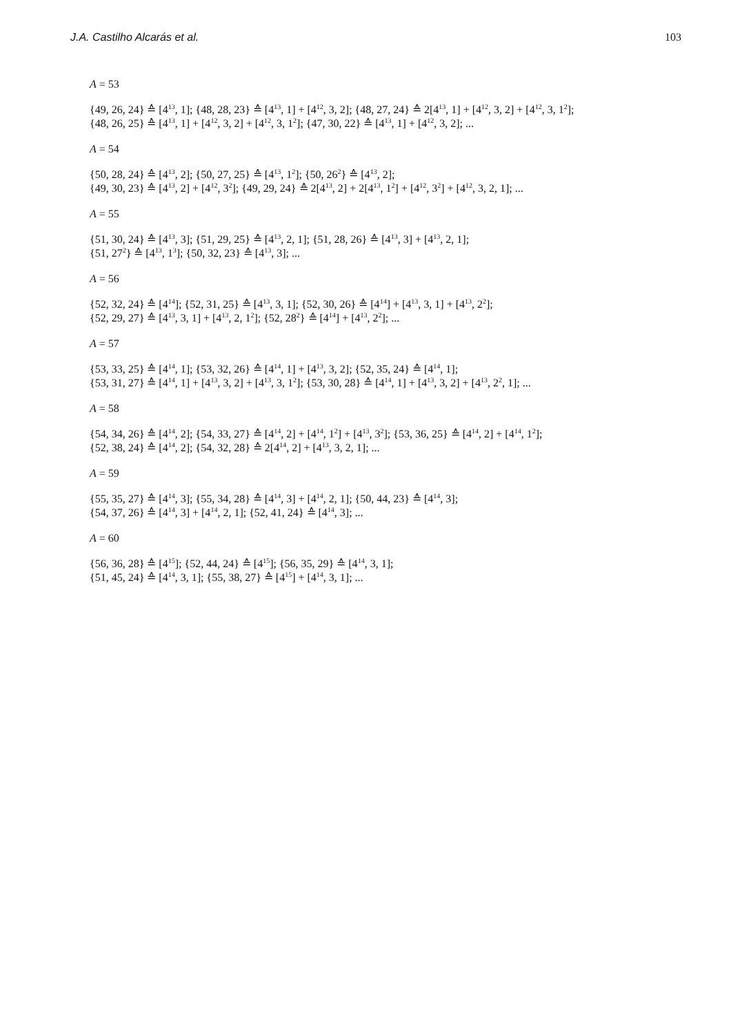J.A. Castilho Alcarás et al. 103
A = 53
{49, 26, 24} ≙ [4<sup>13</sup>, 1]; {48, 28, 23} ≙ [4<sup>13</sup>, 1] + [4<sup>12</sup>, 3, 2]; {48, 27, 24} ≙ 2[4<sup>13</sup>, 1] + [4<sup>12</sup>, 3, 2] + [4<sup>12</sup>, 3, 1<sup>2</sup>];
{48, 26, 25} ≙ [4<sup>13</sup>, 1] + [4<sup>12</sup>, 3, 2] + [4<sup>12</sup>, 3, 1<sup>2</sup>]; {47, 30, 22} ≙ [4<sup>13</sup>, 1] + [4<sup>12</sup>, 3, 2]; ...
A = 54
{50, 28, 24} ≙ [4<sup>13</sup>, 2]; {50, 27, 25} ≙ [4<sup>13</sup>, 1<sup>2</sup>]; {50, 26<sup>2</sup>} ≙ [4<sup>13</sup>, 2];
{49, 30, 23} ≙ [4<sup>13</sup>, 2] + [4<sup>12</sup>, 3<sup>2</sup>]; {49, 29, 24} ≙ 2[4<sup>13</sup>, 2] + 2[4<sup>13</sup>, 1<sup>2</sup>] + [4<sup>12</sup>, 3<sup>2</sup>] + [4<sup>12</sup>, 3, 2, 1]; ...
A = 55
{51, 30, 24} ≙ [4<sup>13</sup>, 3]; {51, 29, 25} ≙ [4<sup>13</sup>, 2, 1]; {51, 28, 26} ≙ [4<sup>13</sup>, 3] + [4<sup>13</sup>, 2, 1];
{51, 27<sup>2</sup>} ≙ [4<sup>13</sup>, 1<sup>3</sup>]; {50, 32, 23} ≙ [4<sup>13</sup>, 3]; ...
A = 56
{52, 32, 24} ≙ [4<sup>14</sup>]; {52, 31, 25} ≙ [4<sup>13</sup>, 3, 1]; {52, 30, 26} ≙ [4<sup>14</sup>] + [4<sup>13</sup>, 3, 1] + [4<sup>13</sup>, 2<sup>2</sup>];
{52, 29, 27} ≙ [4<sup>13</sup>, 3, 1] + [4<sup>13</sup>, 2, 1<sup>2</sup>]; {52, 28<sup>2</sup>} ≙ [4<sup>14</sup>] + [4<sup>13</sup>, 2<sup>2</sup>]; ...
A = 57
{53, 33, 25} ≙ [4<sup>14</sup>, 1]; {53, 32, 26} ≙ [4<sup>14</sup>, 1] + [4<sup>13</sup>, 3, 2]; {52, 35, 24} ≙ [4<sup>14</sup>, 1];
{53, 31, 27} ≙ [4<sup>14</sup>, 1] + [4<sup>13</sup>, 3, 2] + [4<sup>13</sup>, 3, 1<sup>2</sup>]; {53, 30, 28} ≙ [4<sup>14</sup>, 1] + [4<sup>13</sup>, 3, 2] + [4<sup>13</sup>, 2<sup>2</sup>, 1]; ...
A = 58
{54, 34, 26} ≙ [4<sup>14</sup>, 2]; {54, 33, 27} ≙ [4<sup>14</sup>, 2] + [4<sup>14</sup>, 1<sup>2</sup>] + [4<sup>13</sup>, 3<sup>2</sup>]; {53, 36, 25} ≙ [4<sup>14</sup>, 2] + [4<sup>14</sup>, 1<sup>2</sup>];
{52, 38, 24} ≙ [4<sup>14</sup>, 2]; {54, 32, 28} ≙ 2[4<sup>14</sup>, 2] + [4<sup>13</sup>, 3, 2, 1]; ...
A = 59
{55, 35, 27} ≙ [4<sup>14</sup>, 3]; {55, 34, 28} ≙ [4<sup>14</sup>, 3] + [4<sup>14</sup>, 2, 1]; {50, 44, 23} ≙ [4<sup>14</sup>, 3];
{54, 37, 26} ≙ [4<sup>14</sup>, 3] + [4<sup>14</sup>, 2, 1]; {52, 41, 24} ≙ [4<sup>14</sup>, 3]; ...
A = 60
{56, 36, 28} ≙ [4<sup>15</sup>]; {52, 44, 24} ≙ [4<sup>15</sup>]; {56, 35, 29} ≙ [4<sup>14</sup>, 3, 1];
{51, 45, 24} ≙ [4<sup>14</sup>, 3, 1]; {55, 38, 27} ≙ [4<sup>15</sup>] + [4<sup>14</sup>, 3, 1]; ...